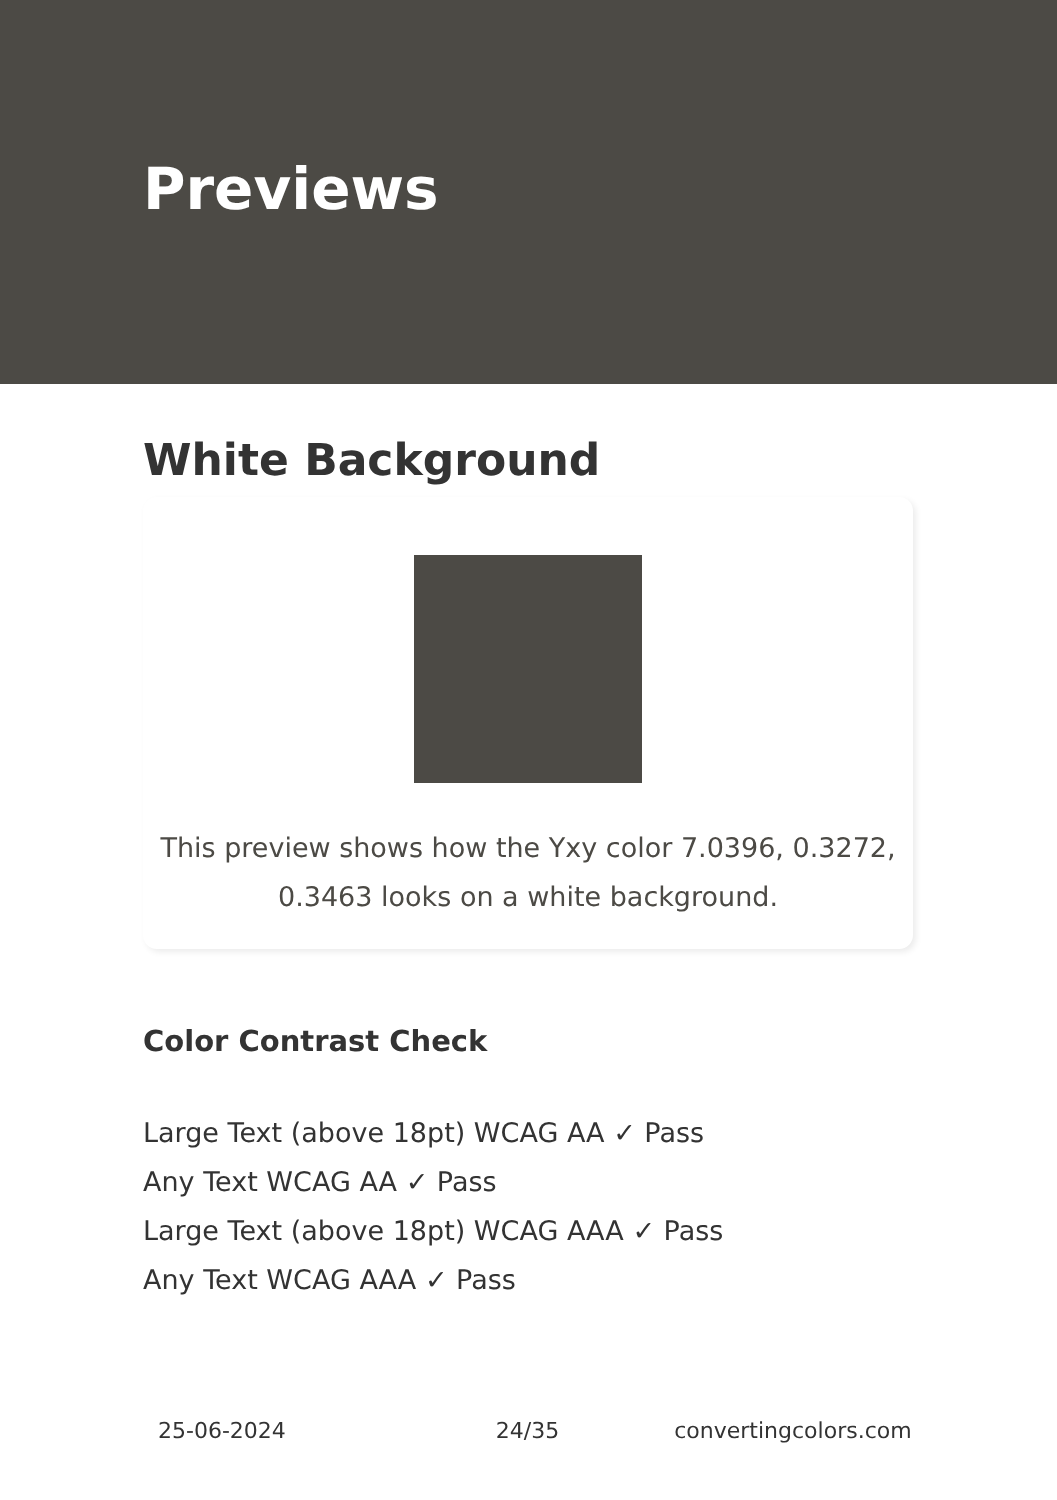Previews
White Background
This preview shows how the Yxy color 7.0396, 0.3272, 0.3463 looks on a white background.
Color Contrast Check
Large Text (above 18pt) WCAG AA ✓ Pass
Any Text WCAG AA ✓ Pass
Large Text (above 18pt) WCAG AAA ✓ Pass
Any Text WCAG AAA ✓ Pass
25-06-2024 24/35 convertingcolors.com